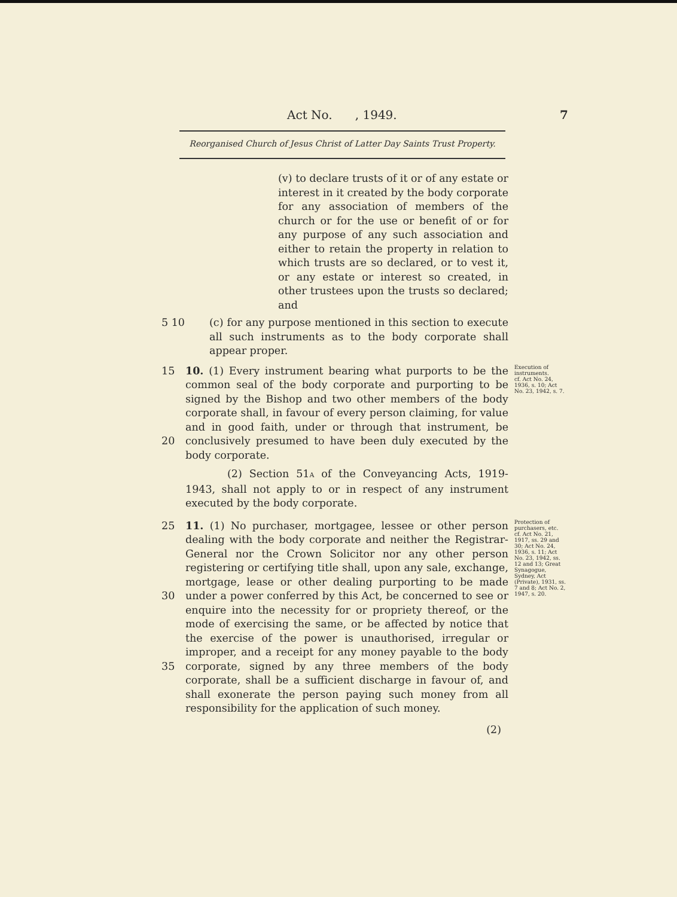Act No. , 1949. 7
Reorganised Church of Jesus Christ of Latter Day Saints Trust Property.
(v) to declare trusts of it or of any estate or interest in it created by the body corporate for any association of members of the church or for the use or benefit of or for any purpose of any such association and either to retain the property in relation to which trusts are so declared, or to vest it, or any estate or interest so created, in other trustees upon the trusts so declared; and
5 10
(c) for any purpose mentioned in this section to execute all such instruments as to the body corporate shall appear proper.
15
20
10. (1) Every instrument bearing what purports to be the common seal of the body corporate and purporting to be signed by the Bishop and two other members of the body corporate shall, in favour of every person claiming, for value and in good faith, under or through that instrument, be conclusively presumed to have been duly executed by the body corporate.
(2) Section 51A of the Conveyancing Acts, 1919-1943, shall not apply to or in respect of any instrument executed by the body corporate.
Execution of instruments.
cf. Act No. 24, 1936, s. 10; Act No. 23, 1942, s. 7.
25
30
35
11. (1) No purchaser, mortgagee, lessee or other person dealing with the body corporate and neither the Registrar-General nor the Crown Solicitor nor any other person registering or certifying title shall, upon any sale, exchange, mortgage, lease or other dealing purporting to be made under a power conferred by this Act, be concerned to see or enquire into the necessity for or propriety thereof, or the mode of exercising the same, or be affected by notice that the exercise of the power is unauthorised, irregular or improper, and a receipt for any money payable to the body corporate, signed by any three members of the body corporate, shall be a sufficient discharge in favour of, and shall exonerate the person paying such money from all responsibility for the application of such money.
(2)
Protection of purchasers, etc.
cf. Act No. 21, 1917, ss. 29 and 30; Act No. 24, 1936, s. 11; Act No. 23, 1942, ss. 12 and 13; Great Synagogue, Sydney, Act (Private), 1931, ss. 7 and 8; Act No. 2, 1947, s. 20.